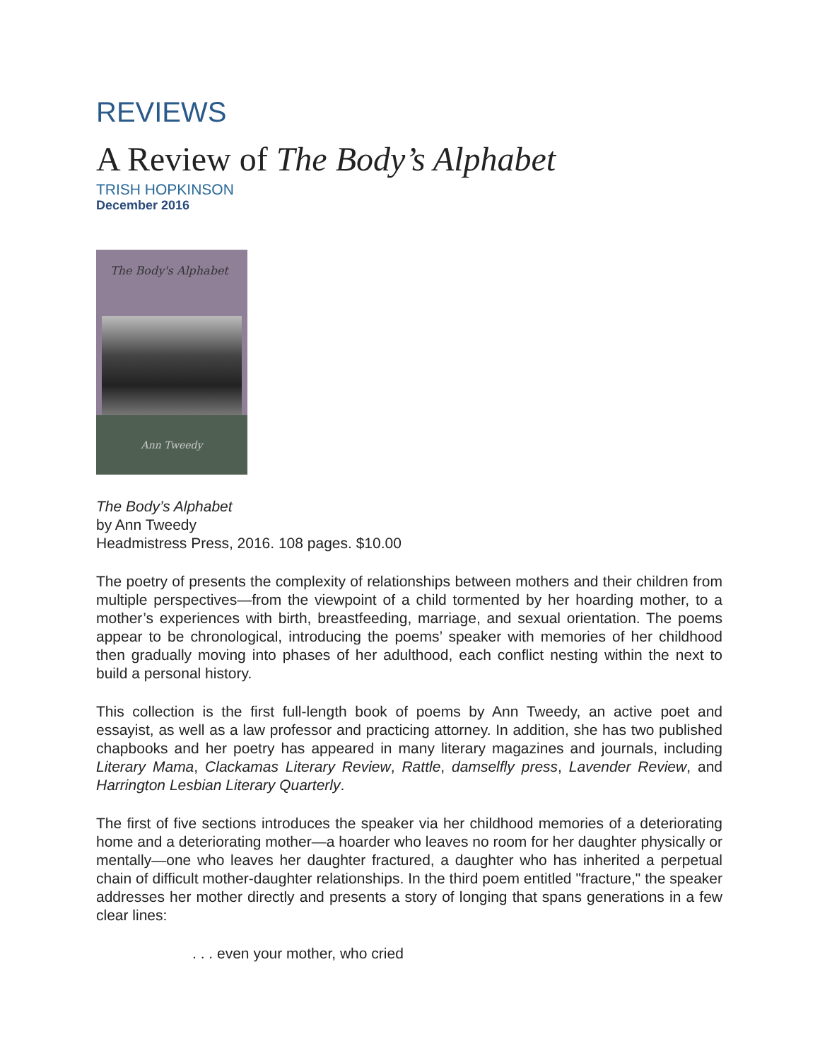REVIEWS
A Review of The Body’s Alphabet
TRISH HOPKINSON
December 2016
The Body's Alphabet
Ann Tweedy
The Body’s Alphabet
by Ann Tweedy
Headmistress Press, 2016. 108 pages. $10.00
The poetry of presents the complexity of relationships between mothers and their children from multiple perspectives—from the viewpoint of a child tormented by her hoarding mother, to a mother’s experiences with birth, breastfeeding, marriage, and sexual orientation. The poems appear to be chronological, introducing the poems’ speaker with memories of her childhood then gradually moving into phases of her adulthood, each conflict nesting within the next to build a personal history.
This collection is the first full-length book of poems by Ann Tweedy, an active poet and essayist, as well as a law professor and practicing attorney. In addition, she has two published chapbooks and her poetry has appeared in many literary magazines and journals, including Literary Mama, Clackamas Literary Review, Rattle, damselfly press, Lavender Review, and Harrington Lesbian Literary Quarterly.
The first of five sections introduces the speaker via her childhood memories of a deteriorating home and a deteriorating mother—a hoarder who leaves no room for her daughter physically or mentally—one who leaves her daughter fractured, a daughter who has inherited a perpetual chain of difficult mother-daughter relationships. In the third poem entitled "fracture," the speaker addresses her mother directly and presents a story of longing that spans generations in a few clear lines:
. . . even your mother, who cried